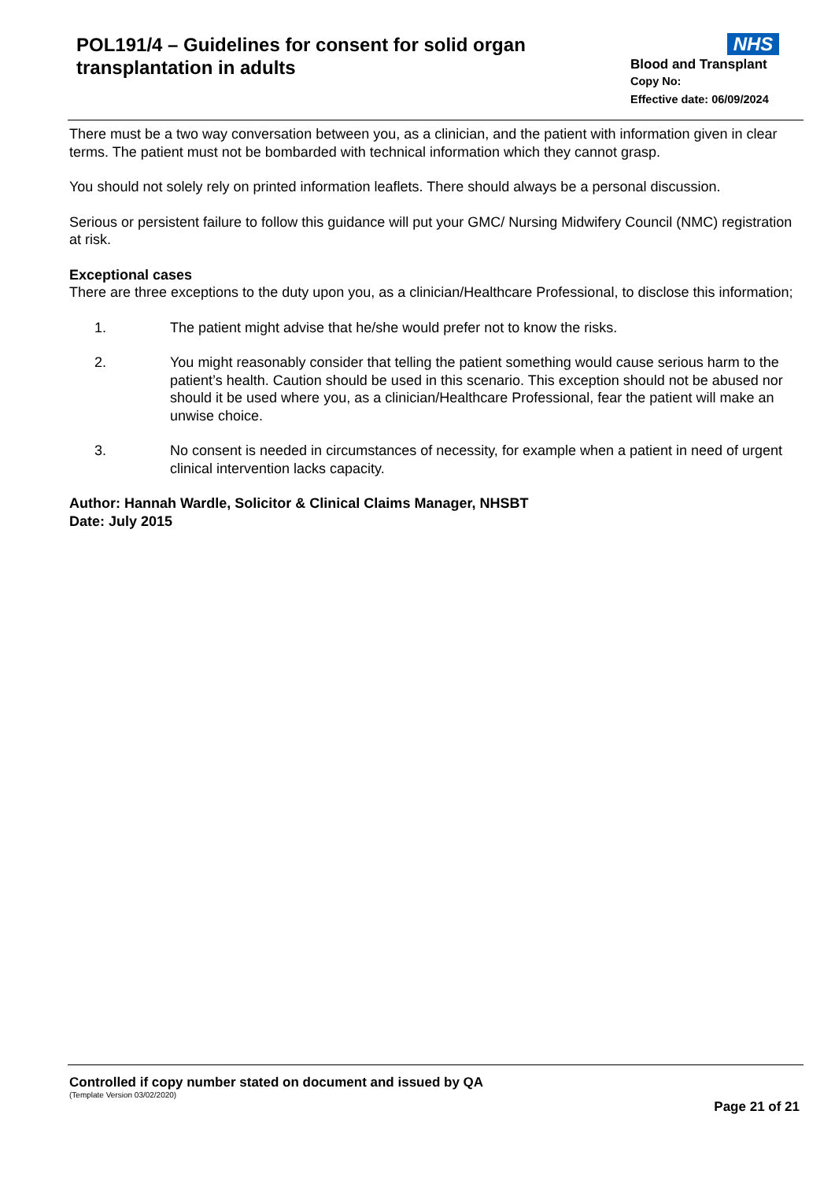POL191/4 – Guidelines for consent for solid organ transplantation in adults
NHS
Blood and Transplant
Copy No:
Effective date: 06/09/2024
There must be a two way conversation between you, as a clinician, and the patient with information given in clear terms. The patient must not be bombarded with technical information which they cannot grasp.
You should not solely rely on printed information leaflets. There should always be a personal discussion.
Serious or persistent failure to follow this guidance will put your GMC/ Nursing Midwifery Council (NMC) registration at risk.
Exceptional cases
There are three exceptions to the duty upon you, as a clinician/Healthcare Professional, to disclose this information;
1. The patient might advise that he/she would prefer not to know the risks.
2. You might reasonably consider that telling the patient something would cause serious harm to the patient’s health. Caution should be used in this scenario. This exception should not be abused nor should it be used where you, as a clinician/Healthcare Professional, fear the patient will make an unwise choice.
3. No consent is needed in circumstances of necessity, for example when a patient in need of urgent clinical intervention lacks capacity.
Author: Hannah Wardle, Solicitor & Clinical Claims Manager, NHSBT
Date: July 2015
Controlled if copy number stated on document and issued by QA
(Template Version 03/02/2020)
Page 21 of 21